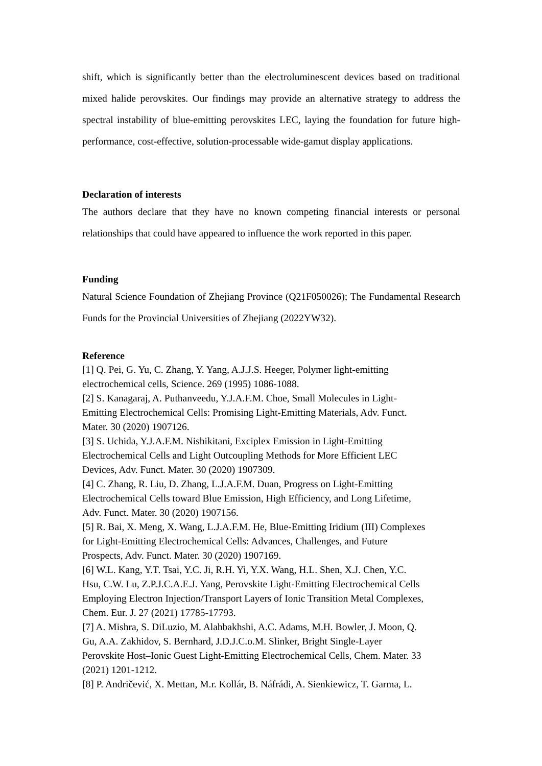shift, which is significantly better than the electroluminescent devices based on traditional mixed halide perovskites. Our findings may provide an alternative strategy to address the spectral instability of blue-emitting perovskites LEC, laying the foundation for future high-performance, cost-effective, solution-processable wide-gamut display applications.
Declaration of interests
The authors declare that they have no known competing financial interests or personal relationships that could have appeared to influence the work reported in this paper.
Funding
Natural Science Foundation of Zhejiang Province (Q21F050026); The Fundamental Research Funds for the Provincial Universities of Zhejiang (2022YW32).
Reference
[1] Q. Pei, G. Yu, C. Zhang, Y. Yang, A.J.J.S. Heeger, Polymer light-emitting
electrochemical cells, Science. 269 (1995) 1086-1088.
[2] S. Kanagaraj, A. Puthanveedu, Y.J.A.F.M. Choe, Small Molecules in Light-
Emitting Electrochemical Cells: Promising Light-Emitting Materials, Adv. Funct.
Mater. 30 (2020) 1907126.
[3] S. Uchida, Y.J.A.F.M. Nishikitani, Exciplex Emission in Light-Emitting
Electrochemical Cells and Light Outcoupling Methods for More Efficient LEC
Devices, Adv. Funct. Mater. 30 (2020) 1907309.
[4] C. Zhang, R. Liu, D. Zhang, L.J.A.F.M. Duan, Progress on Light-Emitting
Electrochemical Cells toward Blue Emission, High Efficiency, and Long Lifetime,
Adv. Funct. Mater. 30 (2020) 1907156.
[5] R. Bai, X. Meng, X. Wang, L.J.A.F.M. He, Blue-Emitting Iridium (III) Complexes
for Light-Emitting Electrochemical Cells: Advances, Challenges, and Future
Prospects, Adv. Funct. Mater. 30 (2020) 1907169.
[6] W.L. Kang, Y.T. Tsai, Y.C. Ji, R.H. Yi, Y.X. Wang, H.L. Shen, X.J. Chen, Y.C.
Hsu, C.W. Lu, Z.P.J.C.A.E.J. Yang, Perovskite Light-Emitting Electrochemical Cells
Employing Electron Injection/Transport Layers of Ionic Transition Metal Complexes,
Chem. Eur. J. 27 (2021) 17785-17793.
[7] A. Mishra, S. DiLuzio, M. Alahbakhshi, A.C. Adams, M.H. Bowler, J. Moon, Q.
Gu, A.A. Zakhidov, S. Bernhard, J.D.J.C.o.M. Slinker, Bright Single-Layer
Perovskite Host–Ionic Guest Light-Emitting Electrochemical Cells, Chem. Mater. 33
(2021) 1201-1212.
[8] P. Andričević, X. Mettan, M.r. Kollár, B. Náfrádi, A. Sienkiewicz, T. Garma, L.